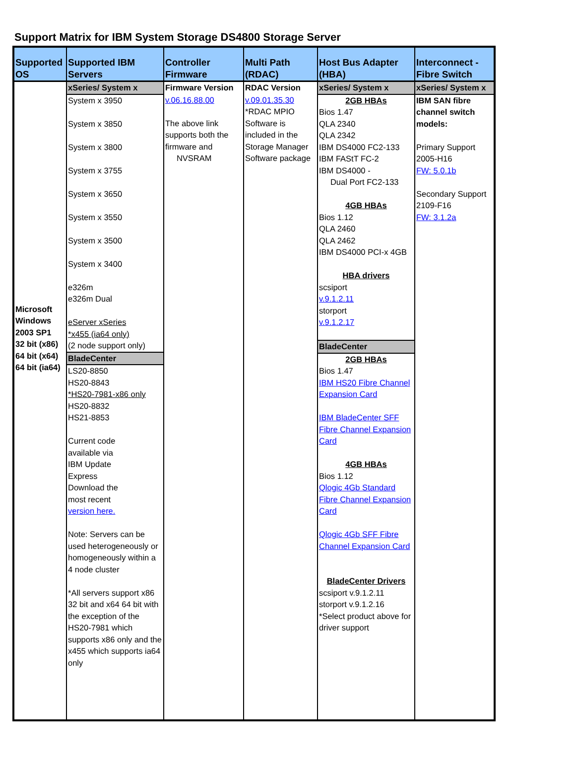Support Matrix for IBM System Storage DS4800 Storage Server
| Supported OS | Supported IBM Servers | Controller Firmware | Multi Path (RDAC) | Host Bus Adapter (HBA) | Interconnect - Fibre Switch |
| --- | --- | --- | --- | --- | --- |
| Microsoft Windows 2003 SP1 32 bit (x86) 64 bit (x64) 64 bit (ia64) | xSeries/ System x | Firmware Version | RDAC Version | xSeries/ System x | xSeries/ System x |
| | System x 3950 System x 3850 System x 3800 System x 3755 System x 3650 System x 3550 System x 3500 System x 3400 e326m e326m Dual eServer xSeries *x455 (ia64 only) (2 node support only) BladeCenter LS20-8850 HS20-8843 *HS20-7981-x86 only HS20-8832 HS21-8853 Current code available via IBM Update Express Download the most recent version here. Note: Servers can be used heterogeneously or homogeneously within a 4 node cluster *All servers support x86 32 bit and x64 64 bit with the exception of the HS20-7981 which supports x86 only and the x455 which supports ia64 only | v.06.16.88.00 The above link supports both the firmware and NVSRAM | v.09.01.35.30 *RDAC MPIO Software is included in the Storage Manager Software package | 2GB HBAs Bios 1.47 QLA 2340 QLA 2342 IBM DS4000 FC2-133 IBM FAStT FC-2 IBM DS4000 - Dual Port FC2-133 4GB HBAs Bios 1.12 QLA 2460 QLA 2462 IBM DS4000 PCI-x 4GB HBA drivers scsiport v.9.1.2.11 storport v.9.1.2.17 BladeCenter 2GB HBAs Bios 1.47 IBM HS20 Fibre Channel Expansion Card IBM BladeCenter SFF Fibre Channel Expansion Card 4GB HBAs Bios 1.12 Qlogic 4Gb Standard Fibre Channel Expansion Card Qlogic 4Gb SFF Fibre Channel Expansion Card BladeCenter Drivers scsiport v.9.1.2.11 storport v.9.1.2.16 *Select product above for driver support | IBM SAN fibre channel switch models: Primary Support 2005-H16 FW: 5.0.1b Secondary Support 2109-F16 FW: 3.1.2a |